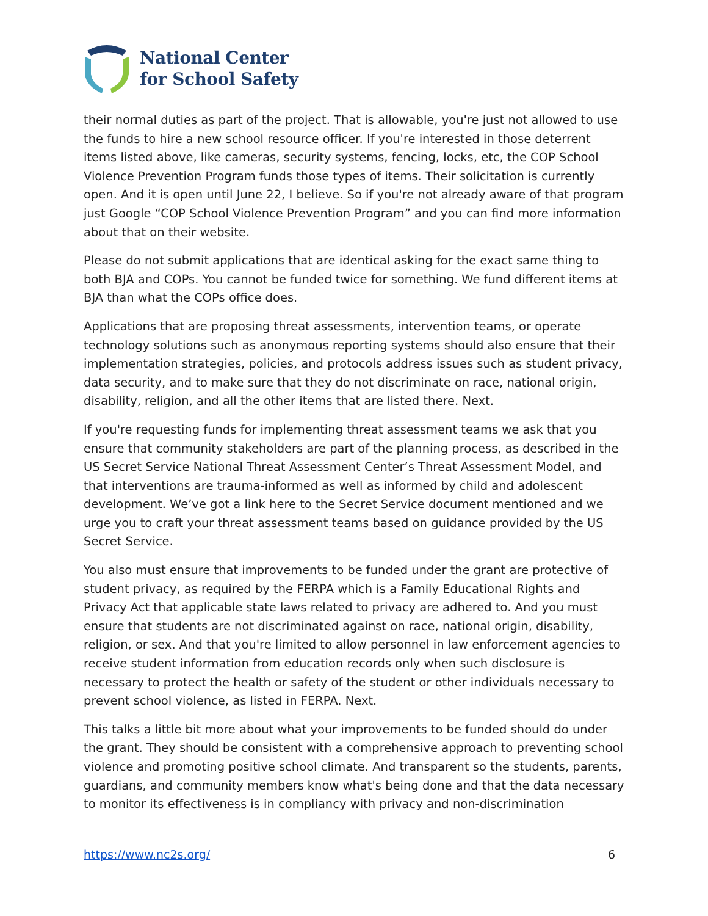National Center
for School Safety
their normal duties as part of the project. That is allowable, you're just not allowed to use the funds to hire a new school resource officer. If you're interested in those deterrent items listed above, like cameras, security systems, fencing, locks, etc, the COP School Violence Prevention Program funds those types of items. Their solicitation is currently open. And it is open until June 22, I believe. So if you're not already aware of that program just Google “COP School Violence Prevention Program” and you can find more information about that on their website.
Please do not submit applications that are identical asking for the exact same thing to both BJA and COPs. You cannot be funded twice for something. We fund different items at BJA than what the COPs office does.
Applications that are proposing threat assessments, intervention teams, or operate technology solutions such as anonymous reporting systems should also ensure that their implementation strategies, policies, and protocols address issues such as student privacy, data security, and to make sure that they do not discriminate on race, national origin, disability, religion, and all the other items that are listed there. Next.
If you're requesting funds for implementing threat assessment teams we ask that you ensure that community stakeholders are part of the planning process, as described in the US Secret Service National Threat Assessment Center’s Threat Assessment Model, and that interventions are trauma-informed as well as informed by child and adolescent development. We’ve got a link here to the Secret Service document mentioned and we urge you to craft your threat assessment teams based on guidance provided by the US Secret Service.
You also must ensure that improvements to be funded under the grant are protective of student privacy, as required by the FERPA which is a Family Educational Rights and Privacy Act that applicable state laws related to privacy are adhered to. And you must ensure that students are not discriminated against on race, national origin, disability, religion, or sex. And that you're limited to allow personnel in law enforcement agencies to receive student information from education records only when such disclosure is necessary to protect the health or safety of the student or other individuals necessary to prevent school violence, as listed in FERPA. Next.
This talks a little bit more about what your improvements to be funded should do under the grant. They should be consistent with a comprehensive approach to preventing school violence and promoting positive school climate. And transparent so the students, parents, guardians, and community members know what's being done and that the data necessary to monitor its effectiveness is in compliancy with privacy and non-discrimination
https://www.nc2s.org/ 6